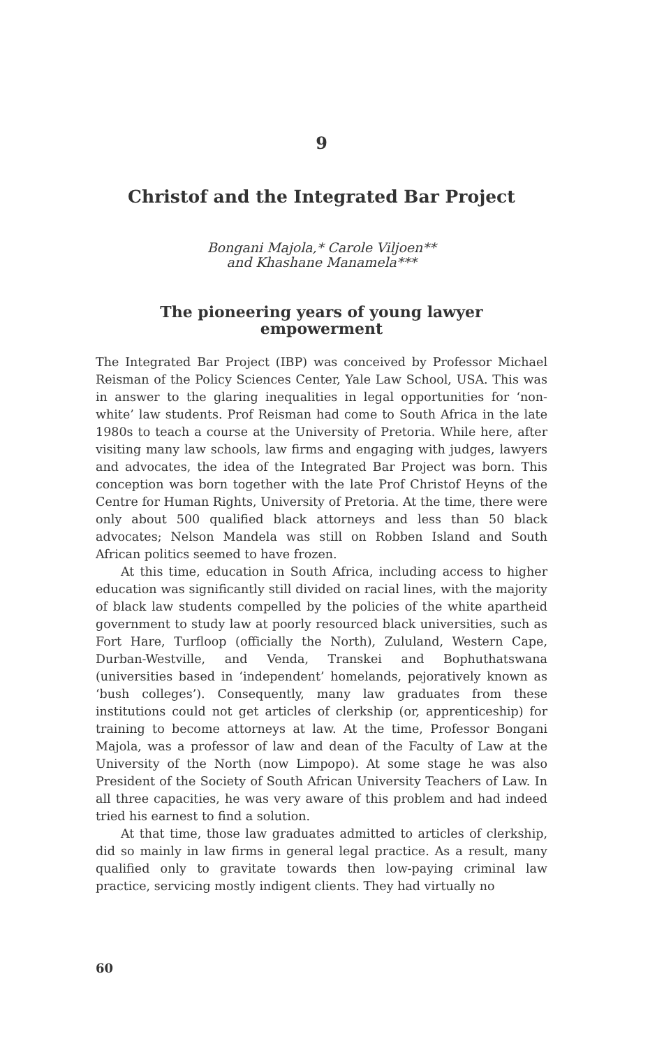9
Christof and the Integrated Bar Project
Bongani Majola,* Carole Viljoen**
and Khashane Manamela***
The pioneering years of young lawyer
empowerment
The Integrated Bar Project (IBP) was conceived by Professor Michael Reisman of the Policy Sciences Center, Yale Law School, USA. This was in answer to the glaring inequalities in legal opportunities for ‘non-white’ law students. Prof Reisman had come to South Africa in the late 1980s to teach a course at the University of Pretoria. While here, after visiting many law schools, law firms and engaging with judges, lawyers and advocates, the idea of the Integrated Bar Project was born. This conception was born together with the late Prof Christof Heyns of the Centre for Human Rights, University of Pretoria. At the time, there were only about 500 qualified black attorneys and less than 50 black advocates; Nelson Mandela was still on Robben Island and South African politics seemed to have frozen.
At this time, education in South Africa, including access to higher education was significantly still divided on racial lines, with the majority of black law students compelled by the policies of the white apartheid government to study law at poorly resourced black universities, such as Fort Hare, Turfloop (officially the North), Zululand, Western Cape, Durban-Westville, and Venda, Transkei and Bophuthatswana (universities based in ‘independent’ homelands, pejoratively known as ‘bush colleges’). Consequently, many law graduates from these institutions could not get articles of clerkship (or, apprenticeship) for training to become attorneys at law. At the time, Professor Bongani Majola, was a professor of law and dean of the Faculty of Law at the University of the North (now Limpopo). At some stage he was also President of the Society of South African University Teachers of Law. In all three capacities, he was very aware of this problem and had indeed tried his earnest to find a solution.
At that time, those law graduates admitted to articles of clerkship, did so mainly in law firms in general legal practice. As a result, many qualified only to gravitate towards then low-paying criminal law practice, servicing mostly indigent clients. They had virtually no
60